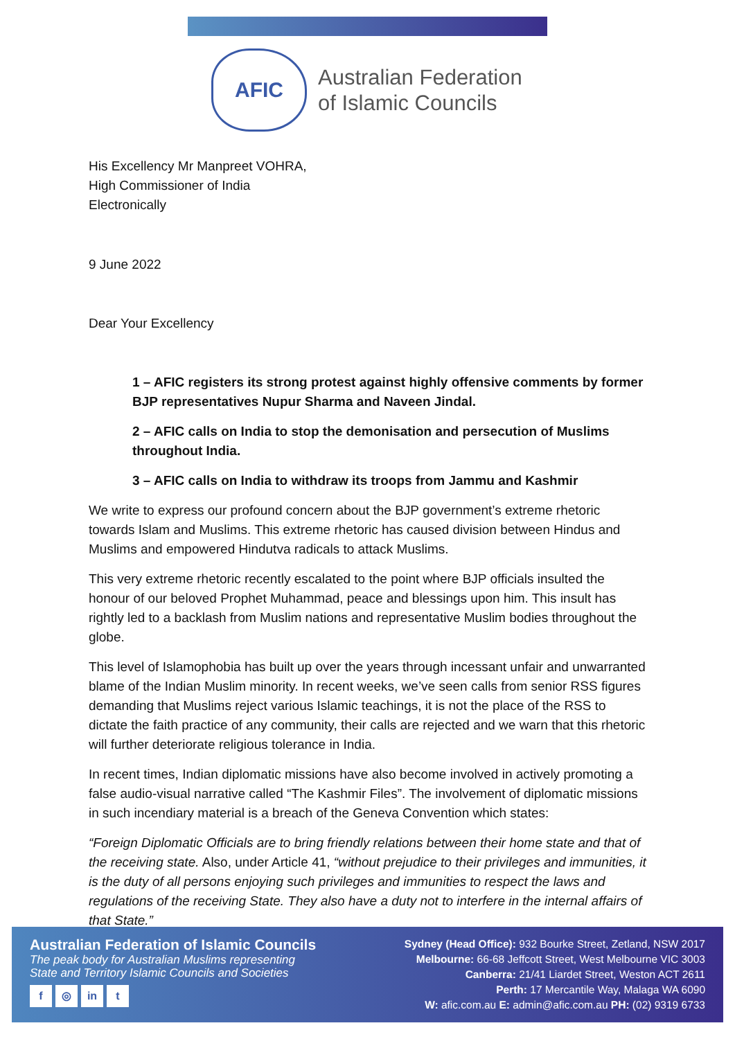AFIC
Australian Federation
of Islamic Councils
His Excellency Mr Manpreet VOHRA,
High Commissioner of India
Electronically
9 June 2022
Dear Your Excellency
1 – AFIC registers its strong protest against highly offensive comments by former BJP representatives Nupur Sharma and Naveen Jindal.
2 – AFIC calls on India to stop the demonisation and persecution of Muslims throughout India.
3 – AFIC calls on India to withdraw its troops from Jammu and Kashmir
We write to express our profound concern about the BJP government’s extreme rhetoric towards Islam and Muslims. This extreme rhetoric has caused division between Hindus and Muslims and empowered Hindutva radicals to attack Muslims.
This very extreme rhetoric recently escalated to the point where BJP officials insulted the honour of our beloved Prophet Muhammad, peace and blessings upon him. This insult has rightly led to a backlash from Muslim nations and representative Muslim bodies throughout the globe.
This level of Islamophobia has built up over the years through incessant unfair and unwarranted blame of the Indian Muslim minority. In recent weeks, we’ve seen calls from senior RSS figures demanding that Muslims reject various Islamic teachings, it is not the place of the RSS to dictate the faith practice of any community, their calls are rejected and we warn that this rhetoric will further deteriorate religious tolerance in India.
In recent times, Indian diplomatic missions have also become involved in actively promoting a false audio-visual narrative called “The Kashmir Files”. The involvement of diplomatic missions in such incendiary material is a breach of the Geneva Convention which states:
“Foreign Diplomatic Officials are to bring friendly relations between their home state and that of the receiving state. Also, under Article 41, “without prejudice to their privileges and immunities, it is the duty of all persons enjoying such privileges and immunities to respect the laws and regulations of the receiving State. They also have a duty not to interfere in the internal affairs of that State.”
Australian Federation of Islamic Councils
The peak body for Australian Muslims representing
State and Territory Islamic Councils and Societies
f ◎ in t
Sydney (Head Office): 932 Bourke Street, Zetland, NSW 2017
Melbourne: 66-68 Jeffcott Street, West Melbourne VIC 3003
Canberra: 21/41 Liardet Street, Weston ACT 2611
Perth: 17 Mercantile Way, Malaga WA 6090
W: afic.com.au E: admin@afic.com.au PH: (02) 9319 6733